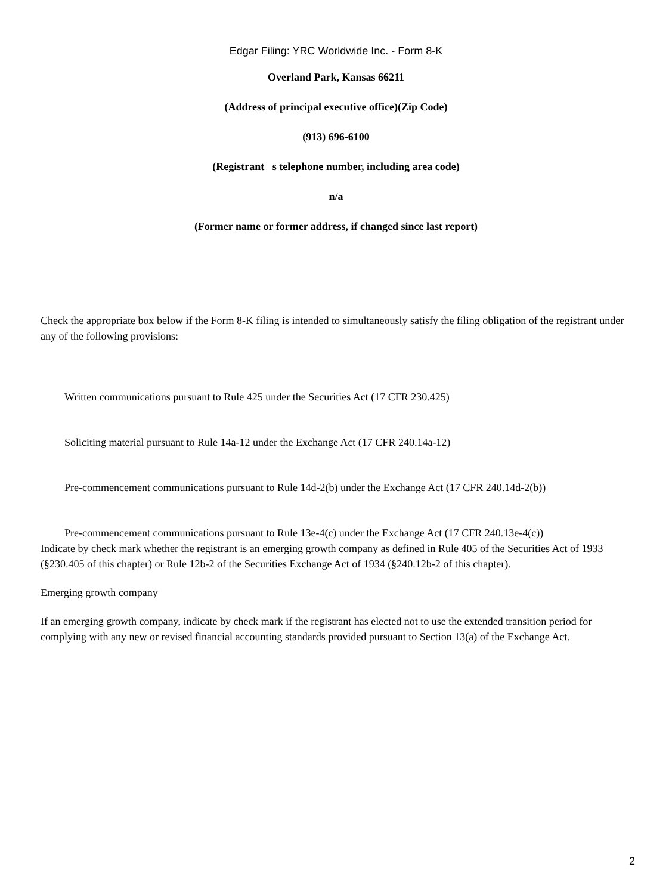Edgar Filing: YRC Worldwide Inc. - Form 8-K
Overland Park, Kansas 66211
(Address of principal executive office)(Zip Code)
(913) 696-6100
(Registrant s telephone number, including area code)
n/a
(Former name or former address, if changed since last report)
Check the appropriate box below if the Form 8-K filing is intended to simultaneously satisfy the filing obligation of the registrant under any of the following provisions:
Written communications pursuant to Rule 425 under the Securities Act (17 CFR 230.425)
Soliciting material pursuant to Rule 14a-12 under the Exchange Act (17 CFR 240.14a-12)
Pre-commencement communications pursuant to Rule 14d-2(b) under the Exchange Act (17 CFR 240.14d-2(b))
Pre-commencement communications pursuant to Rule 13e-4(c) under the Exchange Act (17 CFR 240.13e-4(c))
Indicate by check mark whether the registrant is an emerging growth company as defined in Rule 405 of the Securities Act of 1933 (§230.405 of this chapter) or Rule 12b-2 of the Securities Exchange Act of 1934 (§240.12b-2 of this chapter).
Emerging growth company
If an emerging growth company, indicate by check mark if the registrant has elected not to use the extended transition period for complying with any new or revised financial accounting standards provided pursuant to Section 13(a) of the Exchange Act.
2